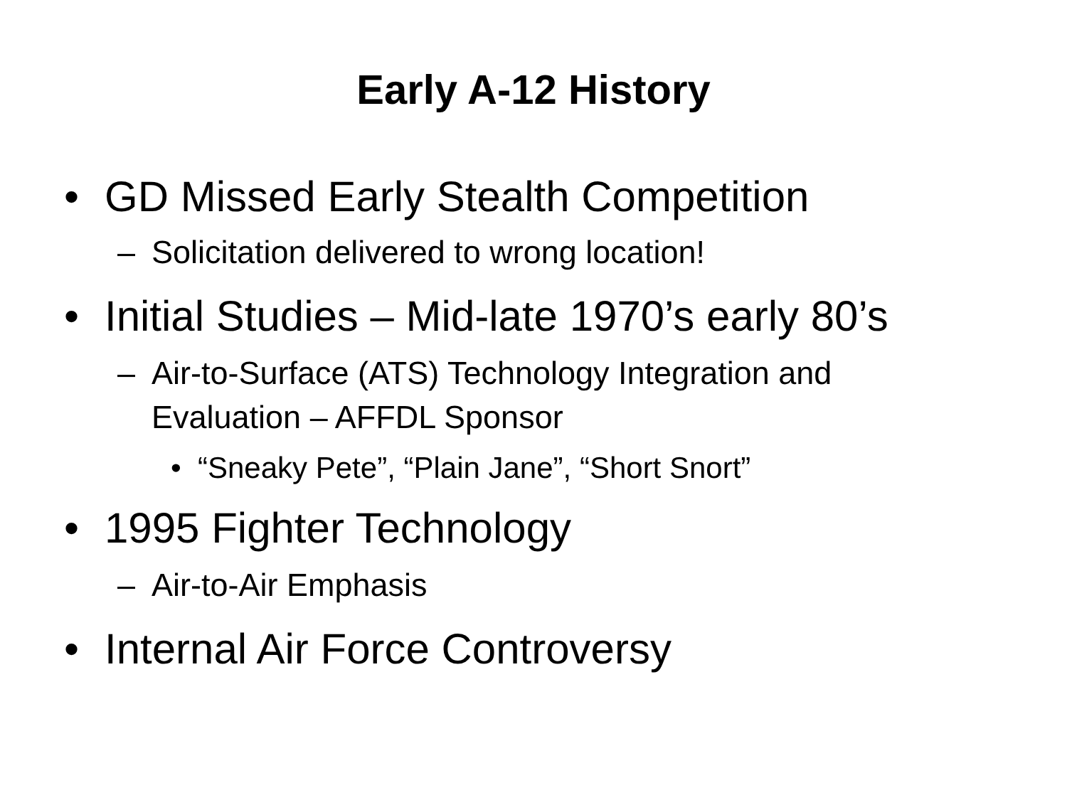Early A-12 History
• GD Missed Early Stealth Competition
– Solicitation delivered to wrong location!
• Initial Studies – Mid-late 1970’s early 80’s
– Air-to-Surface (ATS) Technology Integration and
Evaluation – AFFDL Sponsor
• “Sneaky Pete”, “Plain Jane”, “Short Snort”
• 1995 Fighter Technology
– Air-to-Air Emphasis
• Internal Air Force Controversy